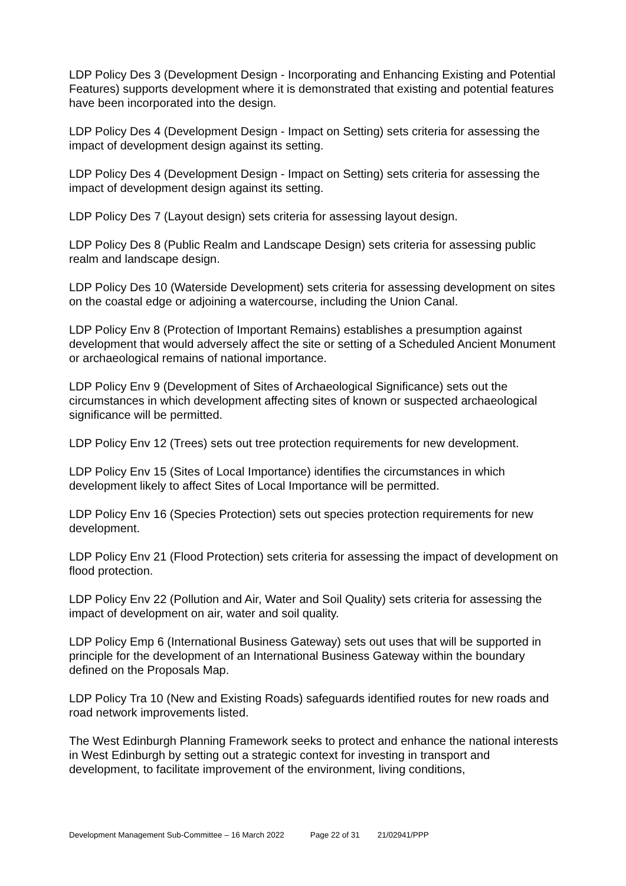LDP Policy Des 3 (Development Design - Incorporating and Enhancing Existing and Potential Features) supports development where it is demonstrated that existing and potential features have been incorporated into the design.
LDP Policy Des 4 (Development Design - Impact on Setting) sets criteria for assessing the impact of development design against its setting.
LDP Policy Des 4 (Development Design - Impact on Setting) sets criteria for assessing the impact of development design against its setting.
LDP Policy Des 7 (Layout design) sets criteria for assessing layout design.
LDP Policy Des 8 (Public Realm and Landscape Design) sets criteria for assessing public realm and landscape design.
LDP Policy Des 10 (Waterside Development) sets criteria for assessing development on sites on the coastal edge or adjoining a watercourse, including the Union Canal.
LDP Policy Env 8 (Protection of Important Remains) establishes a presumption against development that would adversely affect the site or setting of a Scheduled Ancient Monument or archaeological remains of national importance.
LDP Policy Env 9 (Development of Sites of Archaeological Significance) sets out the circumstances in which development affecting sites of known or suspected archaeological significance will be permitted.
LDP Policy Env 12 (Trees) sets out tree protection requirements for new development.
LDP Policy Env 15 (Sites of Local Importance) identifies the circumstances in which development likely to affect Sites of Local Importance will be permitted.
LDP Policy Env 16 (Species Protection) sets out species protection requirements for new development.
LDP Policy Env 21 (Flood Protection) sets criteria for assessing the impact of development on flood protection.
LDP Policy Env 22 (Pollution and Air, Water and Soil Quality) sets criteria for assessing the impact of development on air, water and soil quality.
LDP Policy Emp 6 (International Business Gateway) sets out uses that will be supported in principle for the development of an International Business Gateway within the boundary defined on the Proposals Map.
LDP Policy Tra 10 (New and Existing Roads) safeguards identified routes for new roads and road network improvements listed.
The West Edinburgh Planning Framework seeks to protect and enhance the national interests in West Edinburgh by setting out a strategic context for investing in transport and development, to facilitate improvement of the environment, living conditions,
Development Management Sub-Committee – 16 March 2022 Page 22 of 31 21/02941/PPP